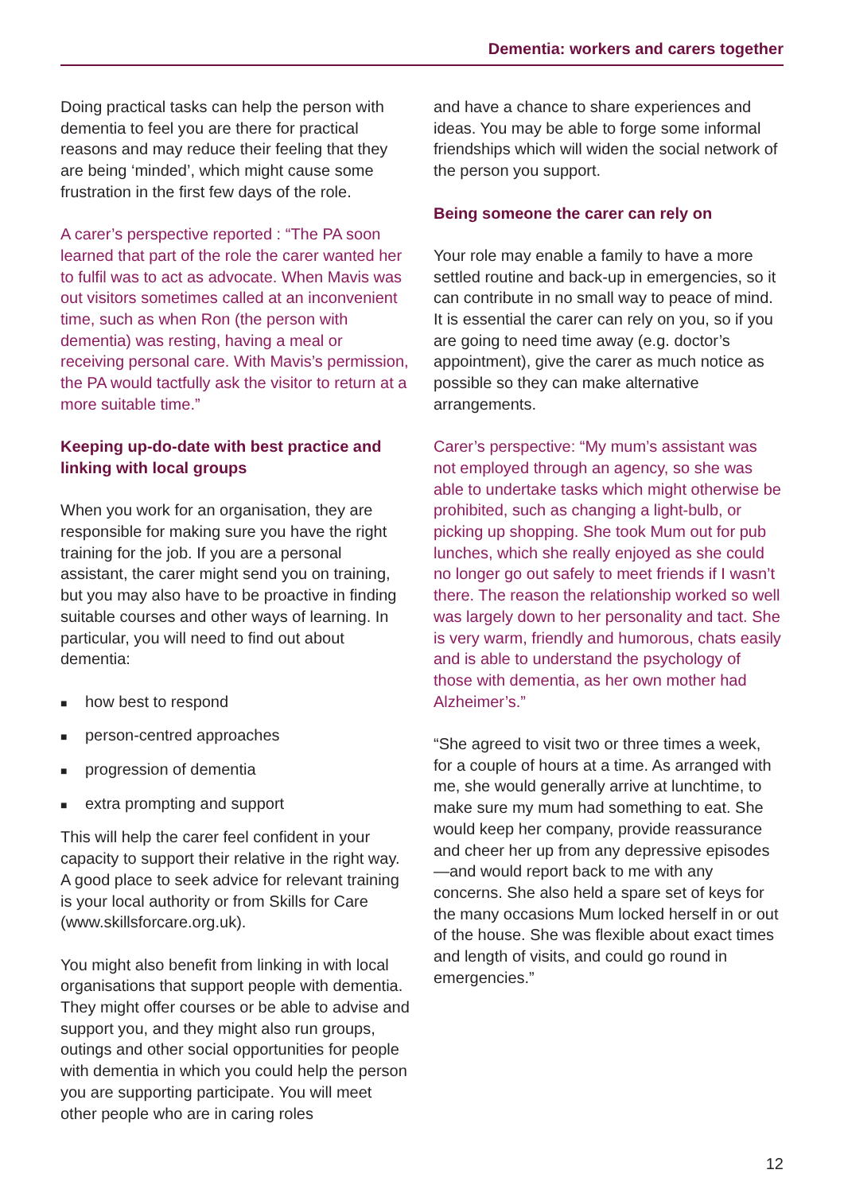Dementia: workers and carers together
Doing practical tasks can help the person with dementia to feel you are there for practical reasons and may reduce their feeling that they are being ‘minded’, which might cause some frustration in the first few days of the role.
A carer’s perspective reported : “The PA soon learned that part of the role the carer wanted her to fulfil was to act as advocate. When Mavis was out visitors sometimes called at an inconvenient time, such as when Ron (the person with dementia) was resting, having a meal or receiving personal care. With Mavis’s permission, the PA would tactfully ask the visitor to return at a more suitable time.”
Keeping up-do-date with best practice and linking with local groups
When you work for an organisation, they are responsible for making sure you have the right training for the job. If you are a personal assistant, the carer might send you on training, but you may also have to be proactive in finding suitable courses and other ways of learning. In particular, you will need to find out about dementia:
■ how best to respond
■ person-centred approaches
■ progression of dementia
■ extra prompting and support
This will help the carer feel confident in your capacity to support their relative in the right way. A good place to seek advice for relevant training is your local authority or from Skills for Care (www.skillsforcare.org.uk).
You might also benefit from linking in with local organisations that support people with dementia. They might offer courses or be able to advise and support you, and they might also run groups, outings and other social opportunities for people with dementia in which you could help the person you are supporting participate. You will meet other people who are in caring roles
and have a chance to share experiences and ideas. You may be able to forge some informal friendships which will widen the social network of the person you support.
Being someone the carer can rely on
Your role may enable a family to have a more settled routine and back-up in emergencies, so it can contribute in no small way to peace of mind. It is essential the carer can rely on you, so if you are going to need time away (e.g. doctor’s appointment), give the carer as much notice as possible so they can make alternative arrangements.
Carer’s perspective: “My mum’s assistant was not employed through an agency, so she was able to undertake tasks which might otherwise be prohibited, such as changing a light-bulb, or picking up shopping. She took Mum out for pub lunches, which she really enjoyed as she could no longer go out safely to meet friends if I wasn’t there. The reason the relationship worked so well was largely down to her personality and tact. She is very warm, friendly and humorous, chats easily and is able to understand the psychology of those with dementia, as her own mother had Alzheimer’s.”
“She agreed to visit two or three times a week, for a couple of hours at a time. As arranged with me, she would generally arrive at lunchtime, to make sure my mum had something to eat. She would keep her company, provide reassurance and cheer her up from any depressive episodes—and would report back to me with any concerns. She also held a spare set of keys for the many occasions Mum locked herself in or out of the house. She was flexible about exact times and length of visits, and could go round in emergencies.”
12